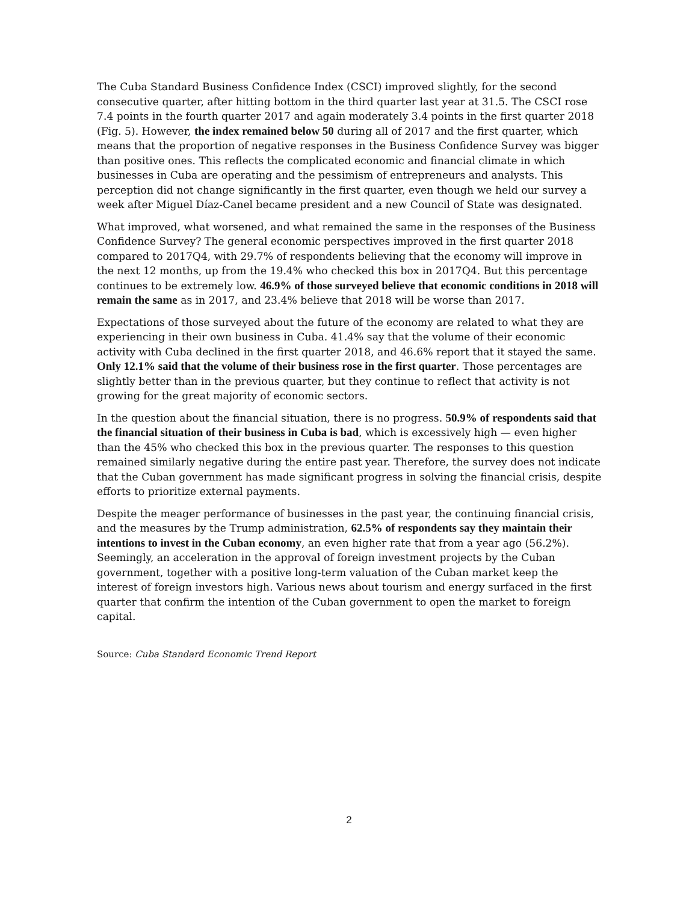The Cuba Standard Business Confidence Index (CSCI) improved slightly, for the second consecutive quarter, after hitting bottom in the third quarter last year at 31.5. The CSCI rose 7.4 points in the fourth quarter 2017 and again moderately 3.4 points in the first quarter 2018 (Fig. 5). However, the index remained below 50 during all of 2017 and the first quarter, which means that the proportion of negative responses in the Business Confidence Survey was bigger than positive ones. This reflects the complicated economic and financial climate in which businesses in Cuba are operating and the pessimism of entrepreneurs and analysts. This perception did not change significantly in the first quarter, even though we held our survey a week after Miguel Díaz-Canel became president and a new Council of State was designated.
What improved, what worsened, and what remained the same in the responses of the Business Confidence Survey? The general economic perspectives improved in the first quarter 2018 compared to 2017Q4, with 29.7% of respondents believing that the economy will improve in the next 12 months, up from the 19.4% who checked this box in 2017Q4. But this percentage continues to be extremely low. 46.9% of those surveyed believe that economic conditions in 2018 will remain the same as in 2017, and 23.4% believe that 2018 will be worse than 2017.
Expectations of those surveyed about the future of the economy are related to what they are experiencing in their own business in Cuba. 41.4% say that the volume of their economic activity with Cuba declined in the first quarter 2018, and 46.6% report that it stayed the same. Only 12.1% said that the volume of their business rose in the first quarter. Those percentages are slightly better than in the previous quarter, but they continue to reflect that activity is not growing for the great majority of economic sectors.
In the question about the financial situation, there is no progress. 50.9% of respondents said that the financial situation of their business in Cuba is bad, which is excessively high — even higher than the 45% who checked this box in the previous quarter. The responses to this question remained similarly negative during the entire past year. Therefore, the survey does not indicate that the Cuban government has made significant progress in solving the financial crisis, despite efforts to prioritize external payments.
Despite the meager performance of businesses in the past year, the continuing financial crisis, and the measures by the Trump administration, 62.5% of respondents say they maintain their intentions to invest in the Cuban economy, an even higher rate that from a year ago (56.2%). Seemingly, an acceleration in the approval of foreign investment projects by the Cuban government, together with a positive long-term valuation of the Cuban market keep the interest of foreign investors high. Various news about tourism and energy surfaced in the first quarter that confirm the intention of the Cuban government to open the market to foreign capital.
Source: Cuba Standard Economic Trend Report
2